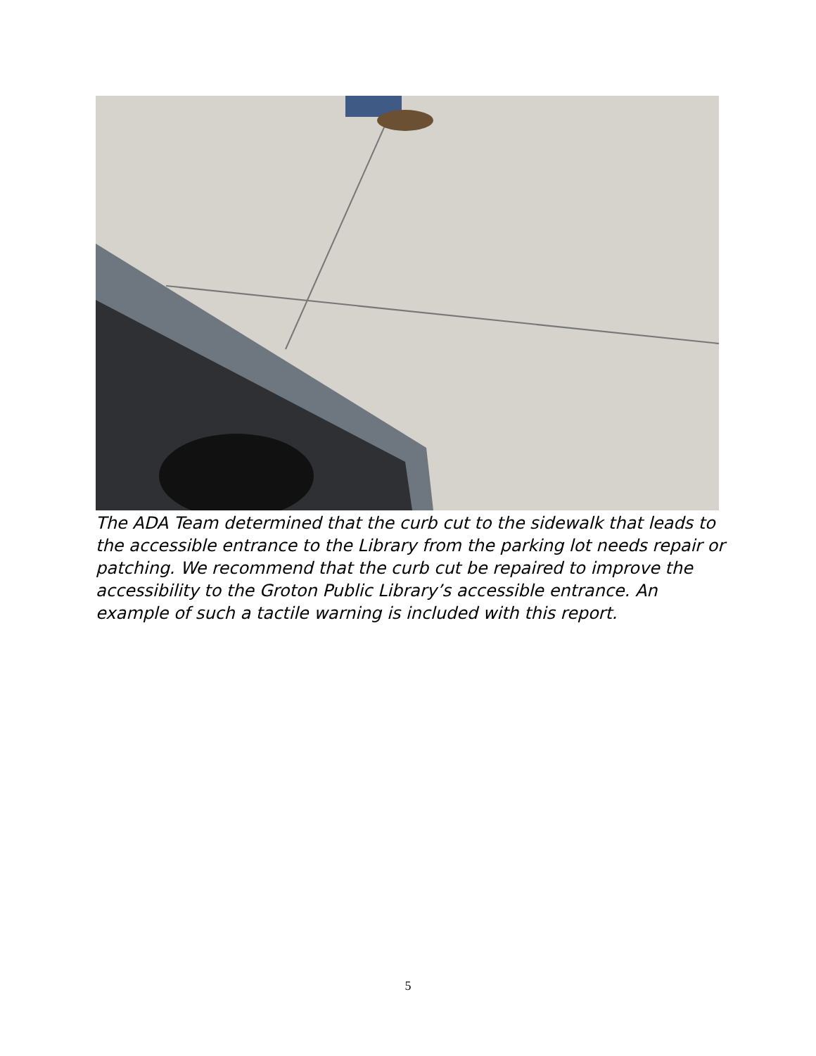The ADA Team determined that the curb cut to the sidewalk that leads to the accessible entrance to the Library from the parking lot needs repair or patching. We recommend that the curb cut be repaired to improve the accessibility to the Groton Public Library’s accessible entrance. An example of such a tactile warning is included with this report.
5